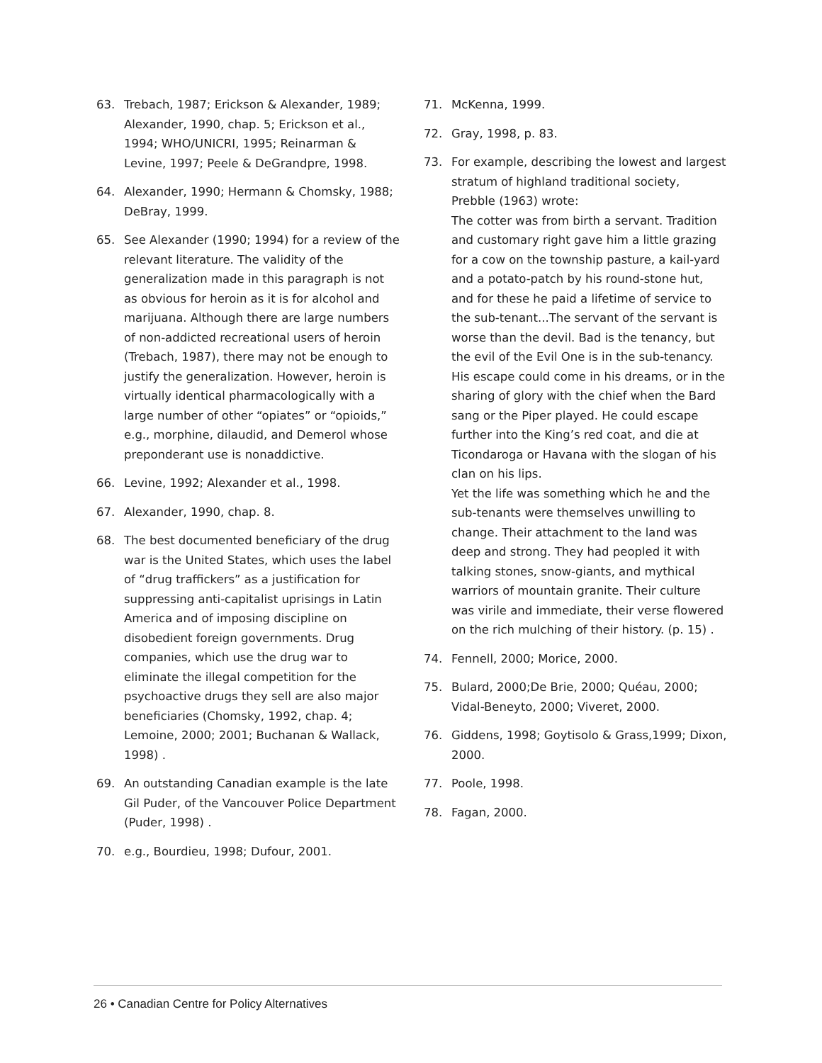63. Trebach, 1987; Erickson & Alexander, 1989; Alexander, 1990, chap. 5; Erickson et al., 1994; WHO/UNICRI, 1995; Reinarman & Levine, 1997; Peele & DeGrandpre, 1998.
64. Alexander, 1990; Hermann & Chomsky, 1988; DeBray, 1999.
65. See Alexander (1990; 1994) for a review of the relevant literature. The validity of the generalization made in this paragraph is not as obvious for heroin as it is for alcohol and marijuana. Although there are large numbers of non-addicted recreational users of heroin (Trebach, 1987), there may not be enough to justify the generalization. However, heroin is virtually identical pharmacologically with a large number of other “opiates” or “opioids,” e.g., morphine, dilaudid, and Demerol whose preponderant use is nonaddictive.
66. Levine, 1992; Alexander et al., 1998.
67. Alexander, 1990, chap. 8.
68. The best documented beneficiary of the drug war is the United States, which uses the label of “drug traffickers” as a justification for suppressing anti-capitalist uprisings in Latin America and of imposing discipline on disobedient foreign governments. Drug companies, which use the drug war to eliminate the illegal competition for the psychoactive drugs they sell are also major beneficiaries (Chomsky, 1992, chap. 4; Lemoine, 2000; 2001; Buchanan & Wallack, 1998) .
69. An outstanding Canadian example is the late Gil Puder, of the Vancouver Police Department (Puder, 1998) .
70. e.g., Bourdieu, 1998; Dufour, 2001.
71. McKenna, 1999.
72. Gray, 1998, p. 83.
73. For example, describing the lowest and largest stratum of highland traditional society, Prebble (1963) wrote:
The cotter was from birth a servant. Tradition and customary right gave him a little grazing for a cow on the township pasture, a kail-yard and a potato-patch by his round-stone hut, and for these he paid a lifetime of service to the sub-tenant...The servant of the servant is worse than the devil. Bad is the tenancy, but the evil of the Evil One is in the sub-tenancy. His escape could come in his dreams, or in the sharing of glory with the chief when the Bard sang or the Piper played. He could escape further into the King’s red coat, and die at Ticondaroga or Havana with the slogan of his clan on his lips.
Yet the life was something which he and the sub-tenants were themselves unwilling to change. Their attachment to the land was deep and strong. They had peopled it with talking stones, snow-giants, and mythical warriors of mountain granite. Their culture was virile and immediate, their verse flowered on the rich mulching of their history. (p. 15) .
74. Fennell, 2000; Morice, 2000.
75. Bulard, 2000;De Brie, 2000; Quéau, 2000; Vidal-Beneyto, 2000; Viveret, 2000.
76. Giddens, 1998; Goytisolo & Grass,1999; Dixon, 2000.
77. Poole, 1998.
78. Fagan, 2000.
26 • Canadian Centre for Policy Alternatives